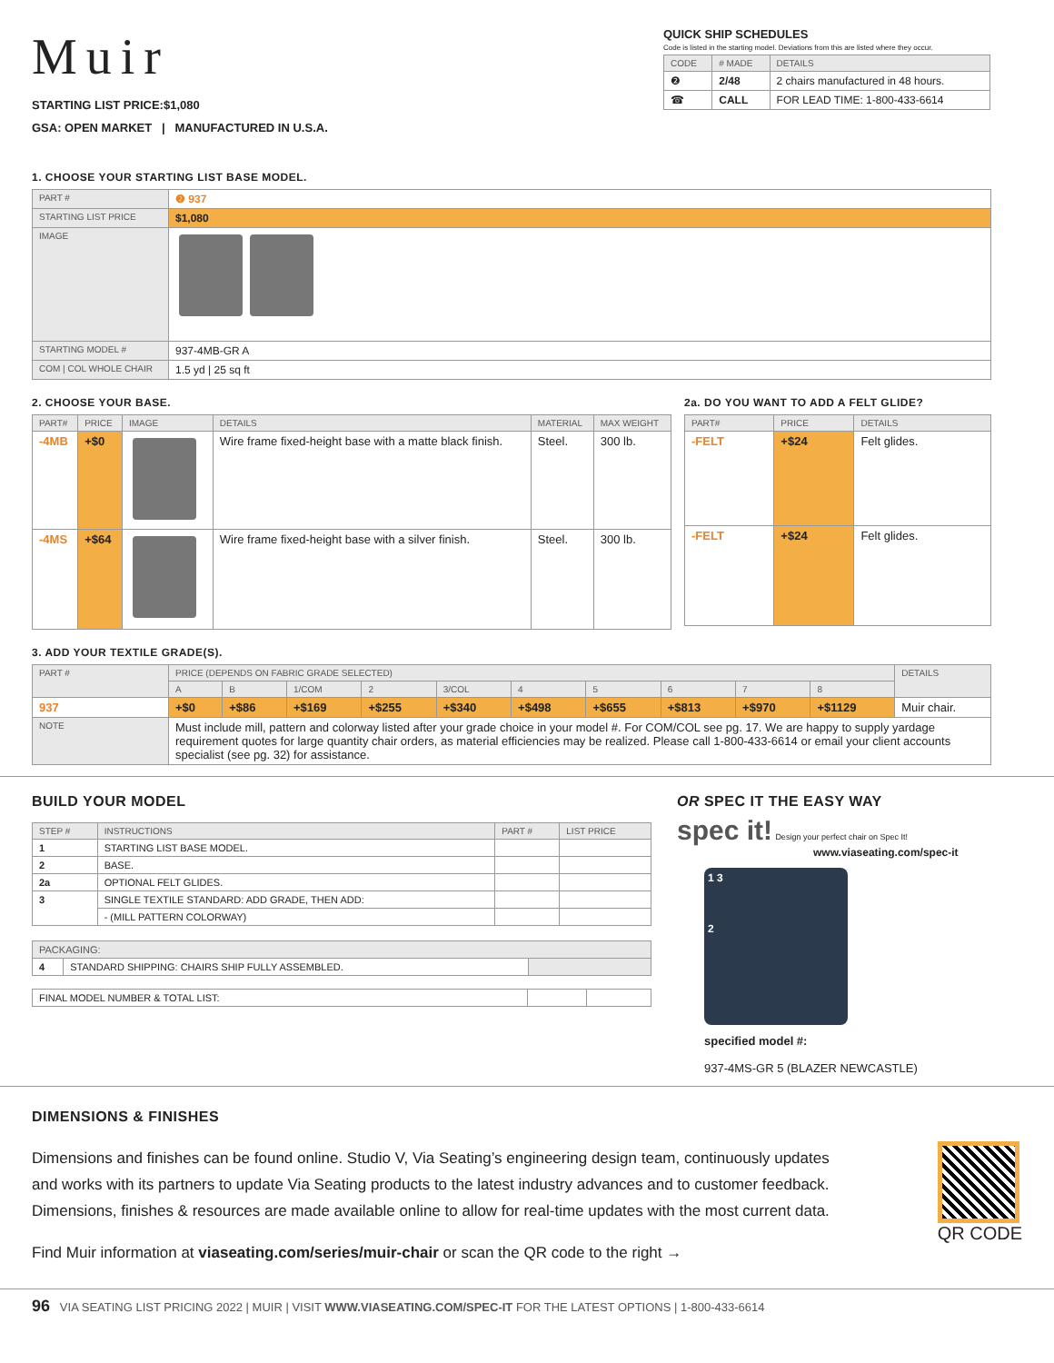Muir
STARTING LIST PRICE:$1,080
GSA: OPEN MARKET | MANUFACTURED IN U.S.A.
QUICK SHIP SCHEDULES
Code is listed in the starting model. Deviations from this are listed where they occur.
| CODE | # MADE | DETAILS |
| --- | --- | --- |
| ❷ | 2/48 | 2 chairs manufactured in 48 hours. |
| ☎ | CALL | FOR LEAD TIME: 1-800-433-6614 |
1. CHOOSE YOUR STARTING LIST BASE MODEL.
| PART # | ❷ 937 |
| STARTING LIST PRICE | $1,080 |
| IMAGE | |
| STARTING MODEL # | 937-4MB-GR A |
| COM / COL WHOLE CHAIR | 1.5 yd / 25 sq ft |
2. CHOOSE YOUR BASE.
| PART# | PRICE | IMAGE | DETAILS | MATERIAL | MAX WEIGHT |
| --- | --- | --- | --- | --- | --- |
| -4MB | +$0 | | Wire frame fixed-height base with a matte black finish. | Steel. | 300 lb. |
| -4MS | +$64 | | Wire frame fixed-height base with a silver finish. | Steel. | 300 lb. |
2a. DO YOU WANT TO ADD A FELT GLIDE?
| PART# | PRICE | DETAILS |
| --- | --- | --- |
| -FELT | +$24 | Felt glides. |
| -FELT | +$24 | Felt glides. |
3. ADD YOUR TEXTILE GRADE(S).
| PART # | PRICE (DEPENDS ON FABRIC GRADE SELECTED) | | | | | | | | | | DETAILS |
| --- | --- | --- | --- | --- | --- | --- | --- | --- | --- | --- | --- |
| | A | B | 1/COM | 2 | 3/COL | 4 | 5 | 6 | 7 | 8 | |
| 937 | +$0 | +$86 | +$169 | +$255 | +$340 | +$498 | +$655 | +$813 | +$970 | +$1129 | Muir chair. |
| NOTE | Must include mill, pattern and colorway listed after your grade choice in your model #. For COM/COL see pg. 17. We are happy to supply yardage requirement quotes for large quantity chair orders, as material efficiencies may be realized. Please call 1-800-433-6614 or email your client accounts specialist (see pg. 32) for assistance. | | | | | | | | | | |
BUILD YOUR MODEL
| STEP # | INSTRUCTIONS | PART # | LIST PRICE |
| --- | --- | --- | --- |
| 1 | STARTING LIST BASE MODEL. | | |
| 2 | BASE. | | |
| 2a | OPTIONAL FELT GLIDES. | | |
| 3 | SINGLE TEXTILE STANDARD: ADD GRADE, THEN ADD: | | |
| | - (MILL PATTERN COLORWAY) | | |
| PACKAGING: | | |
| 4 | STANDARD SHIPPING: CHAIRS SHIP FULLY ASSEMBLED. | |
| FINAL MODEL NUMBER & TOTAL LIST: | | |
OR SPEC IT THE EASY WAY
spec it! Design your perfect chair on Spec It!
www.viaseating.com/spec-it
1 3
2
specified model #:
937-4MS-GR 5 (BLAZER NEWCASTLE)
DIMENSIONS & FINISHES
Dimensions and finishes can be found online. Studio V, Via Seating’s engineering design team, continuously updates and works with its partners to update Via Seating products to the latest industry advances and to customer feedback. Dimensions, finishes & resources are made available online to allow for real-time updates with the most current data.
Find Muir information at viaseating.com/series/muir-chair or scan the QR code to the right →
QR CODE
96 VIA SEATING LIST PRICING 2022 | MUIR | VISIT WWW.VIASEATING.COM/SPEC-IT FOR THE LATEST OPTIONS | 1-800-433-6614